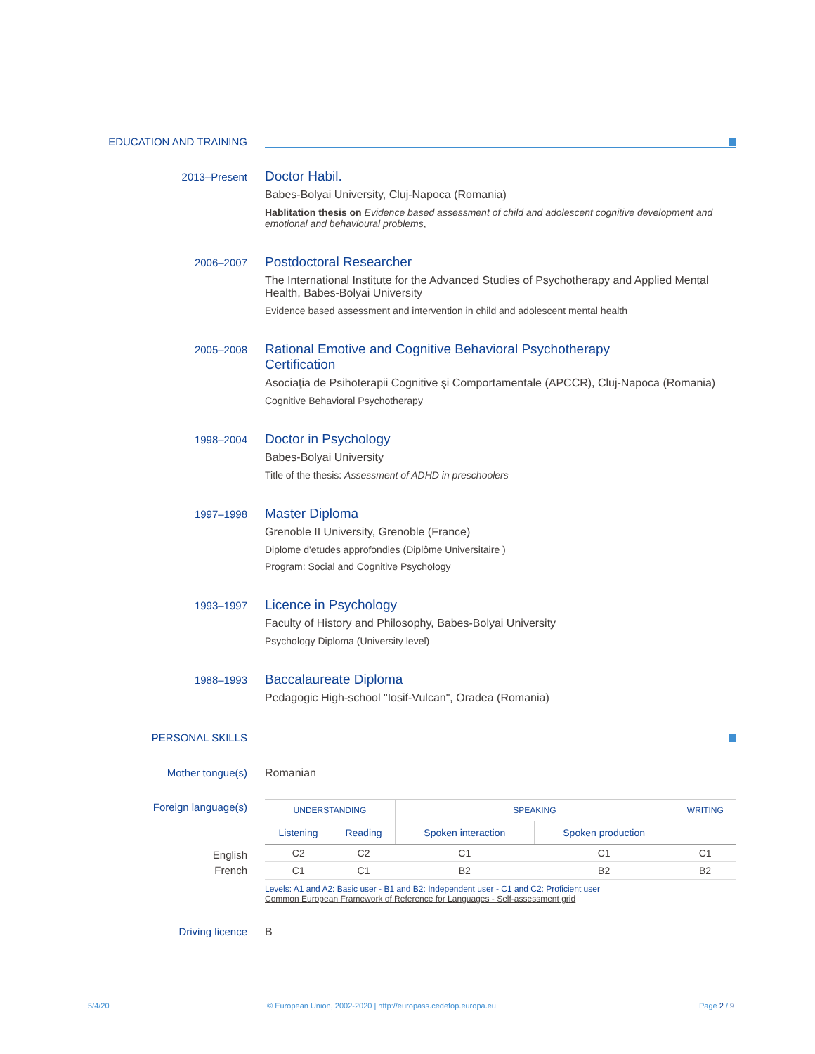EDUCATION AND TRAINING
2013–Present
Doctor Habil.
Babes-Bolyai University, Cluj-Napoca (Romania)
Hablitation thesis on Evidence based assessment of child and adolescent cognitive development and emotional and behavioural problems,
2006–2007
Postdoctoral Researcher
The International Institute for the Advanced Studies of Psychotherapy and Applied Mental Health, Babes-Bolyai University
Evidence based assessment and intervention in child and adolescent mental health
2005–2008
Rational Emotive and Cognitive Behavioral Psychotherapy
Certification
Asociaţia de Psihoterapii Cognitive şi Comportamentale (APCCR), Cluj-Napoca (Romania)
Cognitive Behavioral Psychotherapy
1998–2004
Doctor in Psychology
Babes-Bolyai University
Title of the thesis: Assessment of ADHD in preschoolers
1997–1998
Master Diploma
Grenoble II University, Grenoble (France)
Diplome d'etudes approfondies (Diplôme Universitaire )
Program: Social and Cognitive Psychology
1993–1997
Licence in Psychology
Faculty of History and Philosophy, Babes-Bolyai University
Psychology Diploma (University level)
1988–1993
Baccalaureate Diploma
Pedagogic High-school "Iosif-Vulcan", Oradea (Romania)
PERSONAL SKILLS
Mother tongue(s) Romanian
Foreign language(s)
English
French
| UNDERSTANDING | | SPEAKING | | WRITING |
| --- | --- | --- | --- | --- |
| Listening | Reading | Spoken interaction | Spoken production | |
| C2 | C2 | C1 | C1 | C1 |
| C1 | C1 | B2 | B2 | B2 |
Levels: A1 and A2: Basic user - B1 and B2: Independent user - C1 and C2: Proficient user
Common European Framework of Reference for Languages - Self-assessment grid
Driving licence B
5/4/20
© European Union, 2002-2020 | http://europass.cedefop.europa.eu
Page 2 / 9